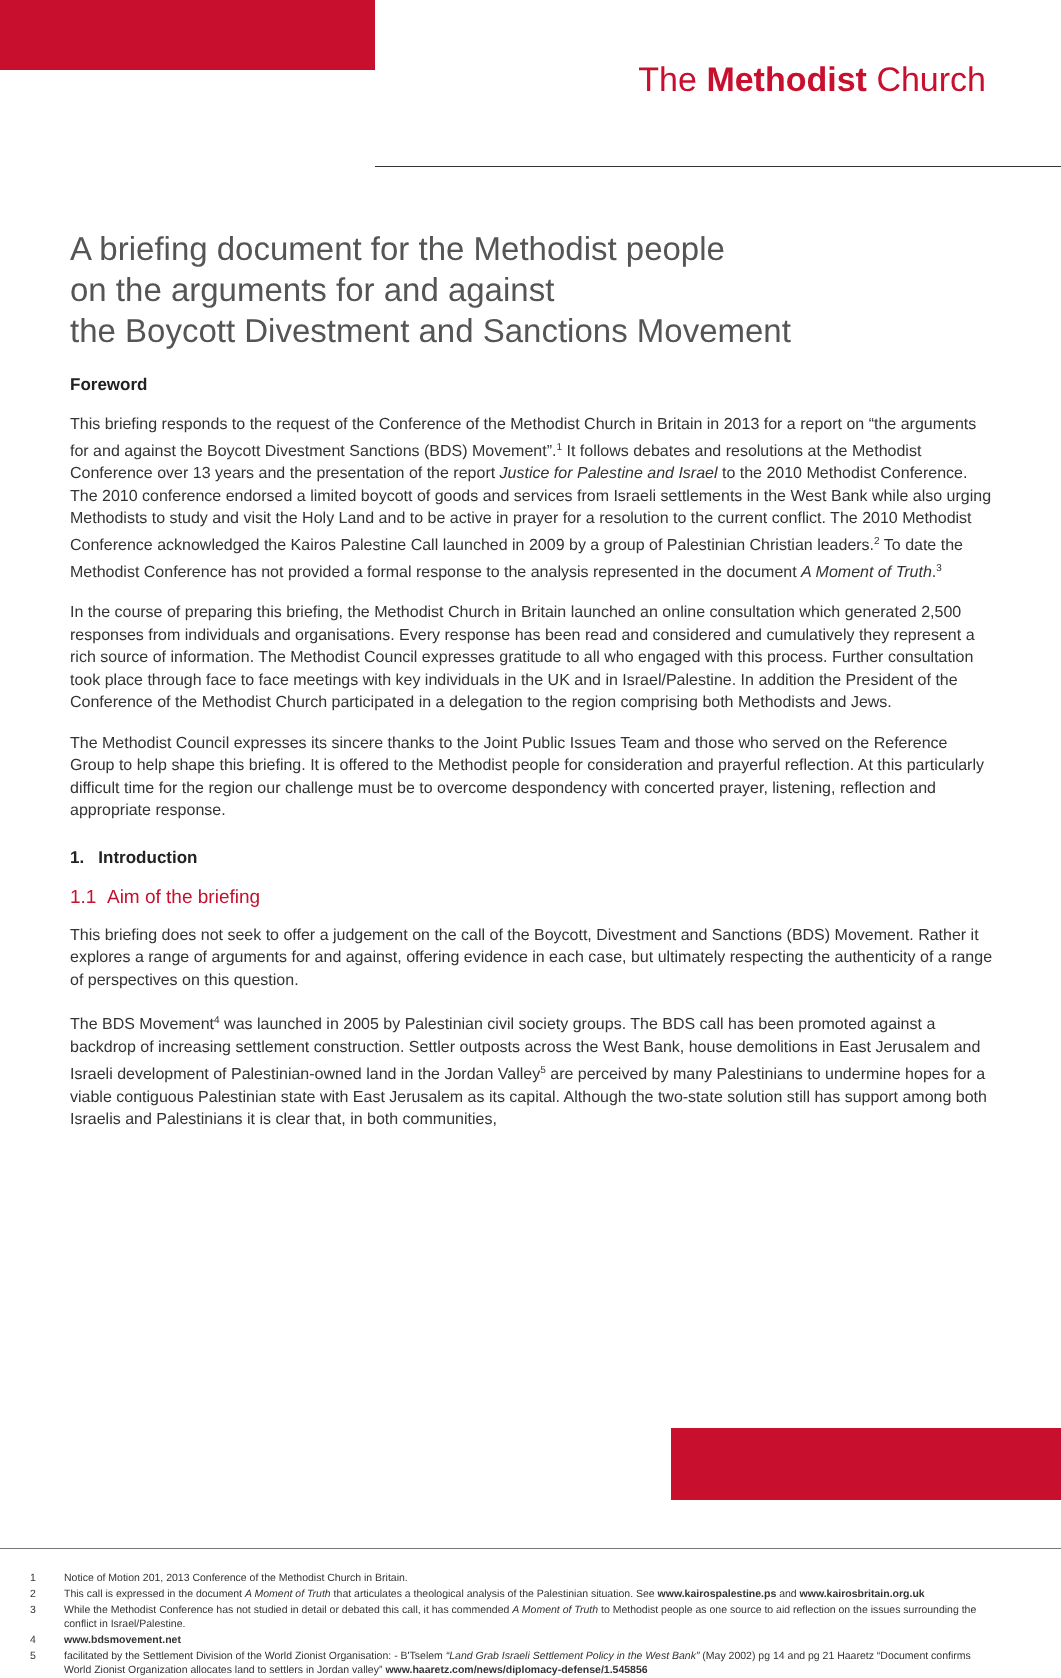The Methodist Church
A briefing document for the Methodist people
on the arguments for and against
the Boycott Divestment and Sanctions Movement
Foreword
This briefing responds to the request of the Conference of the Methodist Church in Britain in 2013 for a report on “the arguments for and against the Boycott Divestment Sanctions (BDS) Movement”.<sup>1</sup> It follows debates and resolutions at the Methodist Conference over 13 years and the presentation of the report Justice for Palestine and Israel to the 2010 Methodist Conference. The 2010 conference endorsed a limited boycott of goods and services from Israeli settlements in the West Bank while also urging Methodists to study and visit the Holy Land and to be active in prayer for a resolution to the current conflict. The 2010 Methodist Conference acknowledged the Kairos Palestine Call launched in 2009 by a group of Palestinian Christian leaders.<sup>2</sup> To date the Methodist Conference has not provided a formal response to the analysis represented in the document A Moment of Truth.<sup>3</sup>
In the course of preparing this briefing, the Methodist Church in Britain launched an online consultation which generated 2,500 responses from individuals and organisations. Every response has been read and considered and cumulatively they represent a rich source of information. The Methodist Council expresses gratitude to all who engaged with this process. Further consultation took place through face to face meetings with key individuals in the UK and in Israel/Palestine. In addition the President of the Conference of the Methodist Church participated in a delegation to the region comprising both Methodists and Jews.
The Methodist Council expresses its sincere thanks to the Joint Public Issues Team and those who served on the Reference Group to help shape this briefing. It is offered to the Methodist people for consideration and prayerful reflection. At this particularly difficult time for the region our challenge must be to overcome despondency with concerted prayer, listening, reflection and appropriate response.
1. Introduction
1.1 Aim of the briefing
This briefing does not seek to offer a judgement on the call of the Boycott, Divestment and Sanctions (BDS) Movement. Rather it explores a range of arguments for and against, offering evidence in each case, but ultimately respecting the authenticity of a range of perspectives on this question.
The BDS Movement<sup>4</sup> was launched in 2005 by Palestinian civil society groups. The BDS call has been promoted against a backdrop of increasing settlement construction. Settler outposts across the West Bank, house demolitions in East Jerusalem and Israeli development of Palestinian-owned land in the Jordan Valley<sup>5</sup> are perceived by many Palestinians to undermine hopes for a viable contiguous Palestinian state with East Jerusalem as its capital. Although the two-state solution still has support among both Israelis and Palestinians it is clear that, in both communities,
1 Notice of Motion 201, 2013 Conference of the Methodist Church in Britain.
2 This call is expressed in the document A Moment of Truth that articulates a theological analysis of the Palestinian situation. See www.kairospalestine.ps and www.kairosbritain.org.uk
3 While the Methodist Conference has not studied in detail or debated this call, it has commended A Moment of Truth to Methodist people as one source to aid reflection on the issues surrounding the conflict in Israel/Palestine.
4 www.bdsmovement.net
5 facilitated by the Settlement Division of the World Zionist Organisation: - B'Tselem “Land Grab Israeli Settlement Policy in the West Bank” (May 2002) pg 14 and pg 21 Haaretz “Document confirms World Zionist Organization allocates land to settlers in Jordan valley” www.haaretz.com/news/diplomacy-defense/1.545856